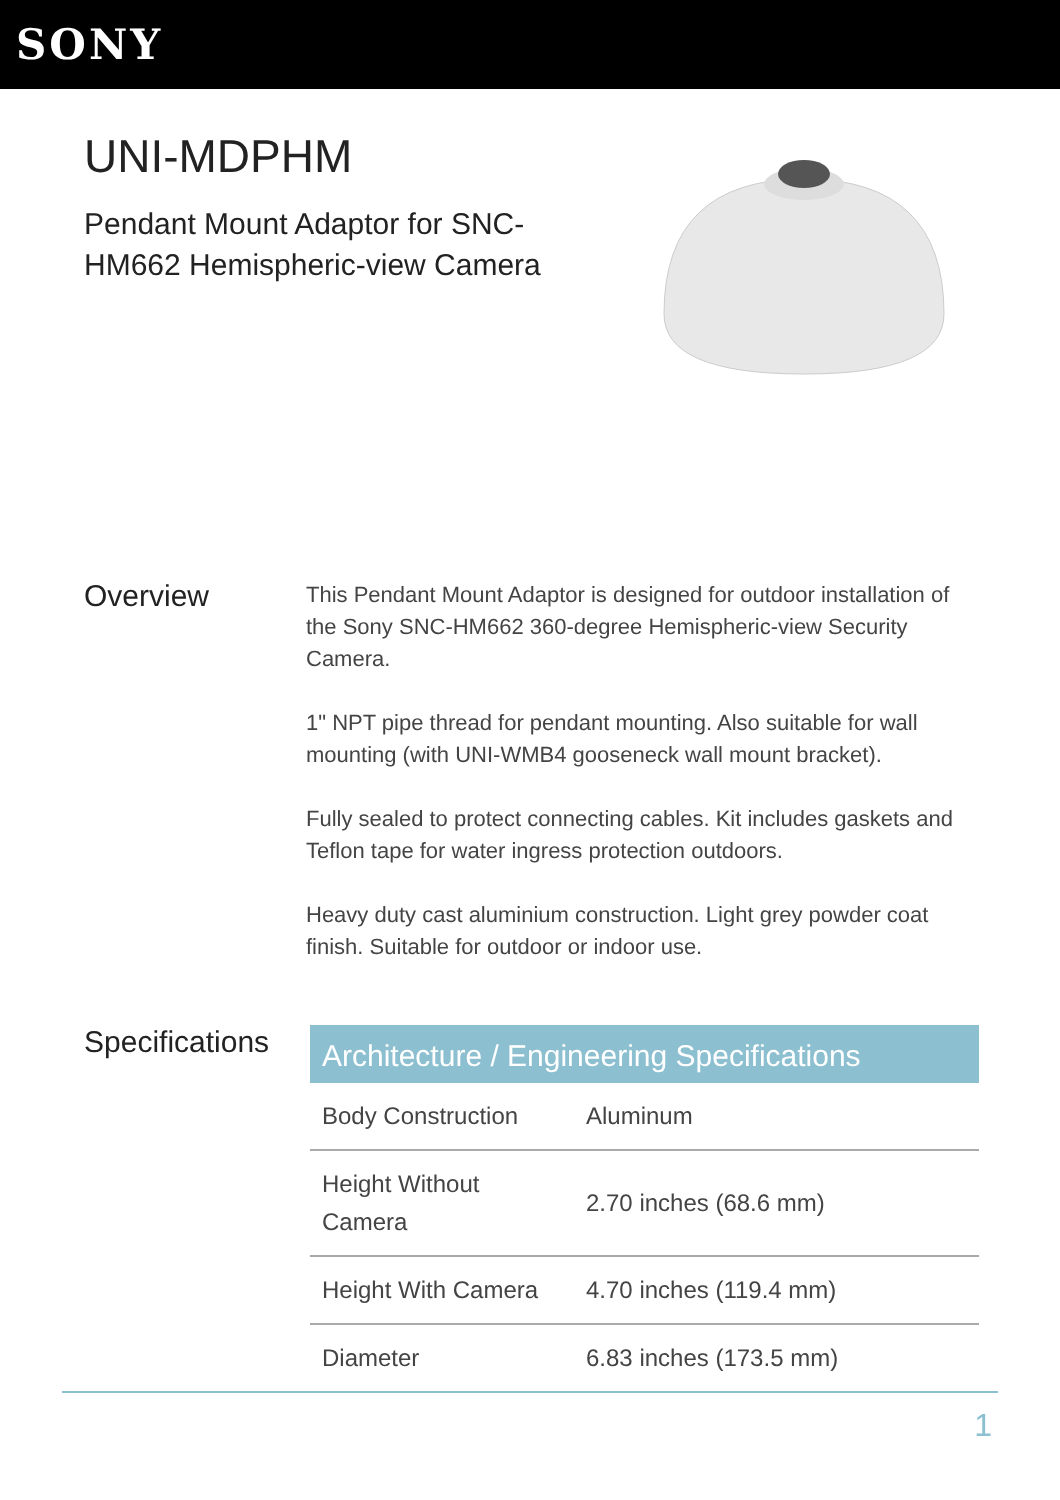SONY
UNI-MDPHM
Pendant Mount Adaptor for SNC-HM662 Hemispheric-view Camera
Overview
This Pendant Mount Adaptor is designed for outdoor installation of the Sony SNC-HM662 360-degree Hemispheric-view Security Camera.
1" NPT pipe thread for pendant mounting. Also suitable for wall mounting (with UNI-WMB4 gooseneck wall mount bracket).
Fully sealed to protect connecting cables. Kit includes gaskets and Teflon tape for water ingress protection outdoors.
Heavy duty cast aluminium construction. Light grey powder coat finish. Suitable for outdoor or indoor use.
Specifications
| Architecture / Engineering Specifications | |
| --- | --- |
| Body Construction | Aluminum |
| Height Without Camera | 2.70 inches (68.6 mm) |
| Height With Camera | 4.70 inches (119.4 mm) |
| Diameter | 6.83 inches (173.5 mm) |
1